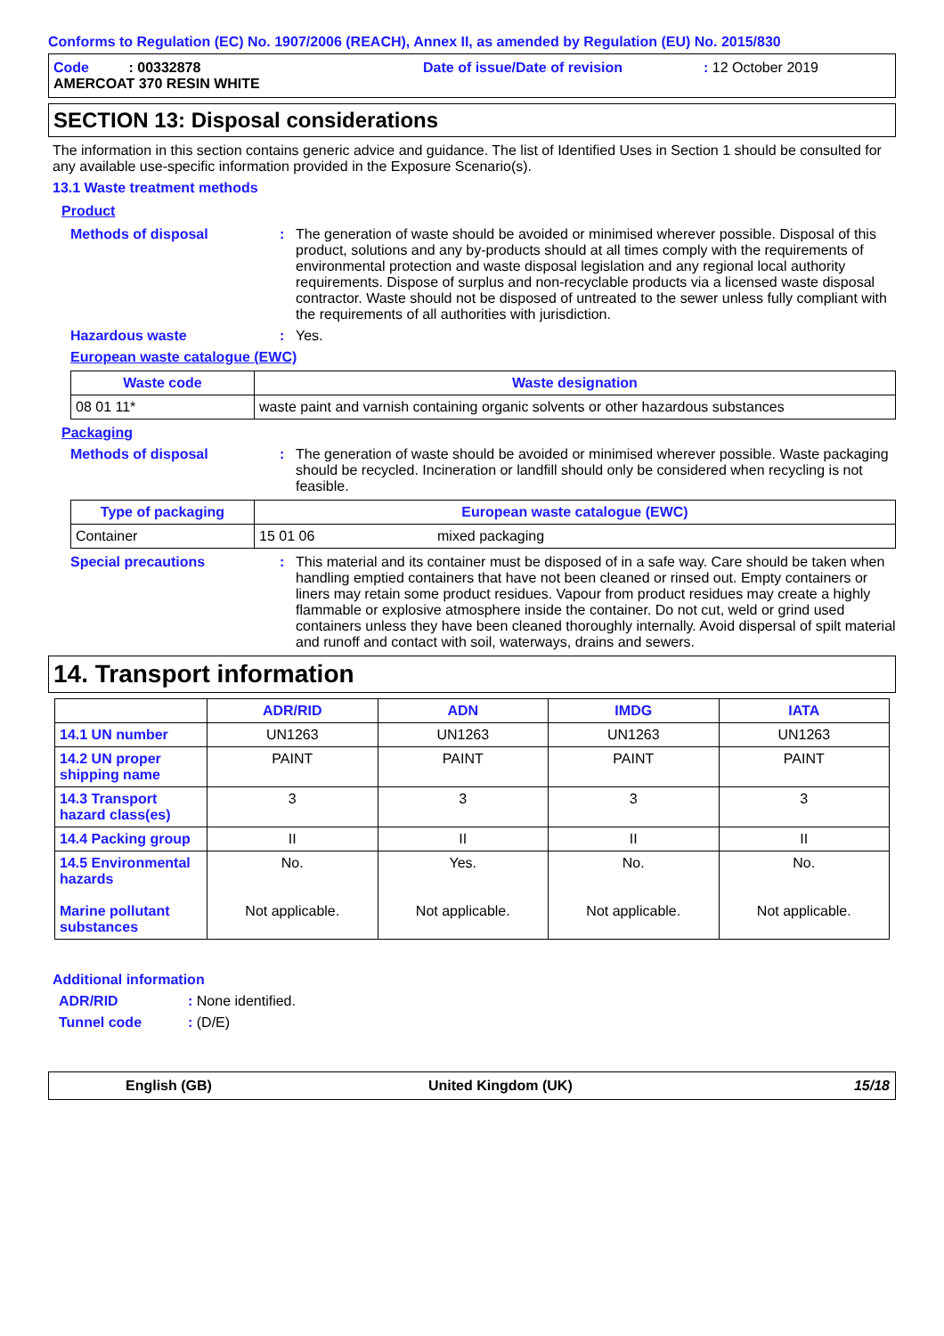Conforms to Regulation (EC) No. 1907/2006 (REACH), Annex II, as amended by Regulation (EU) No. 2015/830
Code : 00332878 Date of issue/Date of revision: 12 October 2019
AMERCOAT 370 RESIN WHITE
SECTION 13: Disposal considerations
The information in this section contains generic advice and guidance. The list of Identified Uses in Section 1 should be consulted for any available use-specific information provided in the Exposure Scenario(s).
13.1 Waste treatment methods
Product
Methods of disposal: The generation of waste should be avoided or minimised wherever possible. Disposal of this product, solutions and any by-products should at all times comply with the requirements of environmental protection and waste disposal legislation and any regional local authority requirements. Dispose of surplus and non-recyclable products via a licensed waste disposal contractor. Waste should not be disposed of untreated to the sewer unless fully compliant with the requirements of all authorities with jurisdiction.
Hazardous waste: Yes.
European waste catalogue (EWC)
| Waste code | Waste designation |
| --- | --- |
| 08 01 11* | waste paint and varnish containing organic solvents or other hazardous substances |
Packaging
Methods of disposal: The generation of waste should be avoided or minimised wherever possible. Waste packaging should be recycled. Incineration or landfill should only be considered when recycling is not feasible.
| Type of packaging | European waste catalogue (EWC) | |
| --- | --- | --- |
| Container | 15 01 06 | mixed packaging |
Special precautions: This material and its container must be disposed of in a safe way. Care should be taken when handling emptied containers that have not been cleaned or rinsed out. Empty containers or liners may retain some product residues. Vapour from product residues may create a highly flammable or explosive atmosphere inside the container. Do not cut, weld or grind used containers unless they have been cleaned thoroughly internally. Avoid dispersal of spilt material and runoff and contact with soil, waterways, drains and sewers.
14. Transport information
| | ADR/RID | ADN | IMDG | IATA |
| --- | --- | --- | --- | --- |
| 14.1 UN number | UN1263 | UN1263 | UN1263 | UN1263 |
| 14.2 UN proper shipping name | PAINT | PAINT | PAINT | PAINT |
| 14.3 Transport hazard class(es) | 3 | 3 | 3 | 3 |
| 14.4 Packing group | II | II | II | II |
| 14.5 Environmental hazards Marine pollutant substances | No. Not applicable. | Yes. Not applicable. | No. Not applicable. | No. Not applicable. |
Additional information
ADR/RID: None identified.
Tunnel code: (D/E)
English (GB) United Kingdom (UK) 15/18